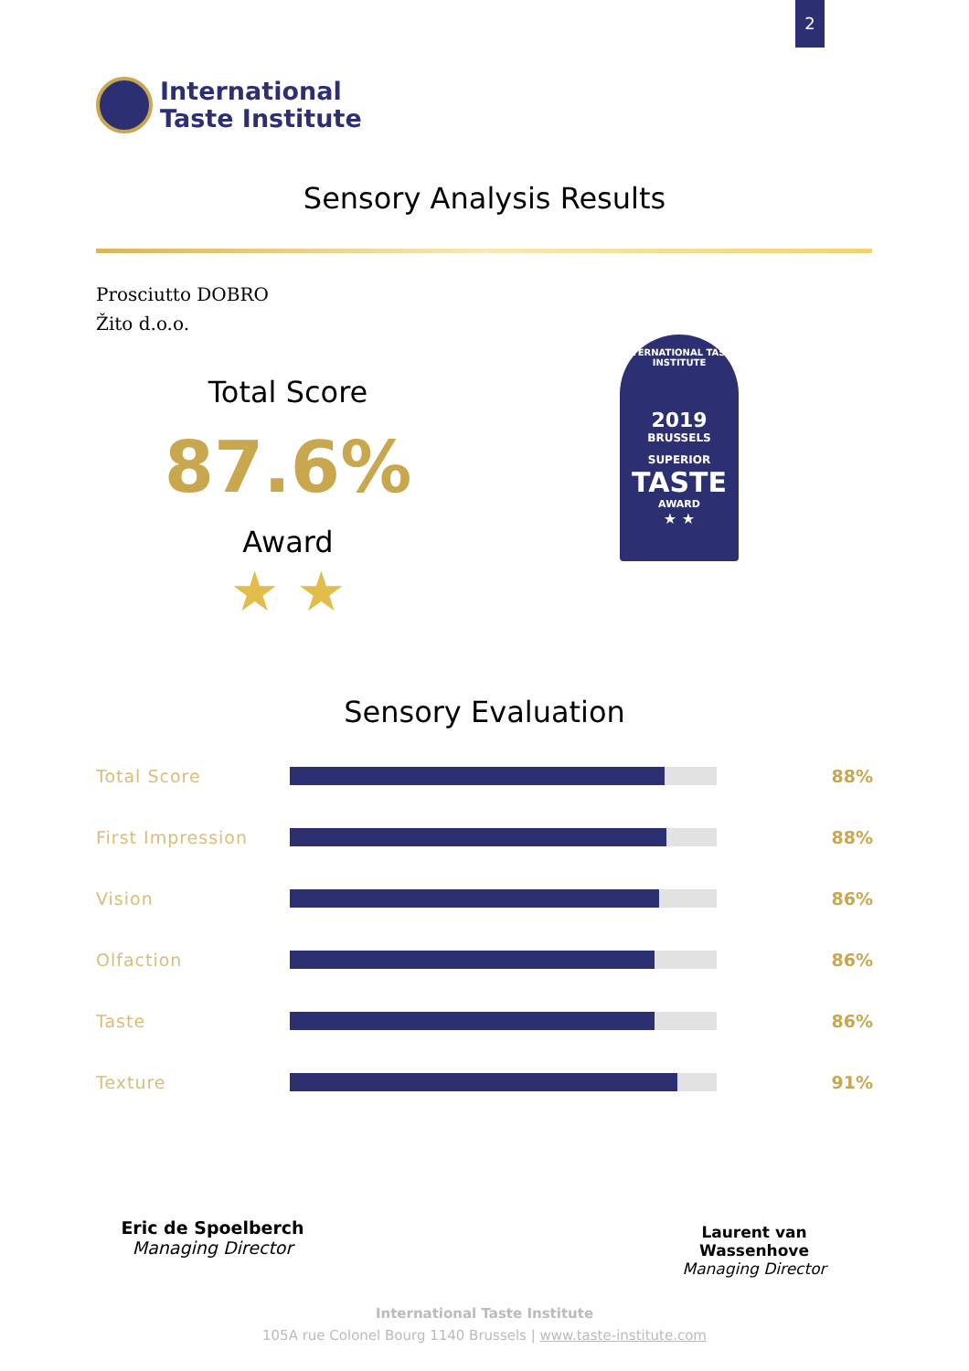2
International
Taste Institute
Sensory Analysis Results
Prosciutto DOBRO
Žito d.o.o.
Total Score
87.6%
Award
★ ★
INTERNATIONAL TASTE INSTITUTE
2019
BRUSSELS
SUPERIOR
TASTE
AWARD
★ ★
Sensory Evaluation
| Total Score | | 88% |
| First Impression | | 88% |
| Vision | | 86% |
| Olfaction | | 86% |
| Taste | | 86% |
| Texture | | 91% |
Eric de Spoelberch
Managing Director
Laurent van Wassenhove
Managing Director
International Taste Institute
105A rue Colonel Bourg 1140 Brussels | www.taste-institute.com